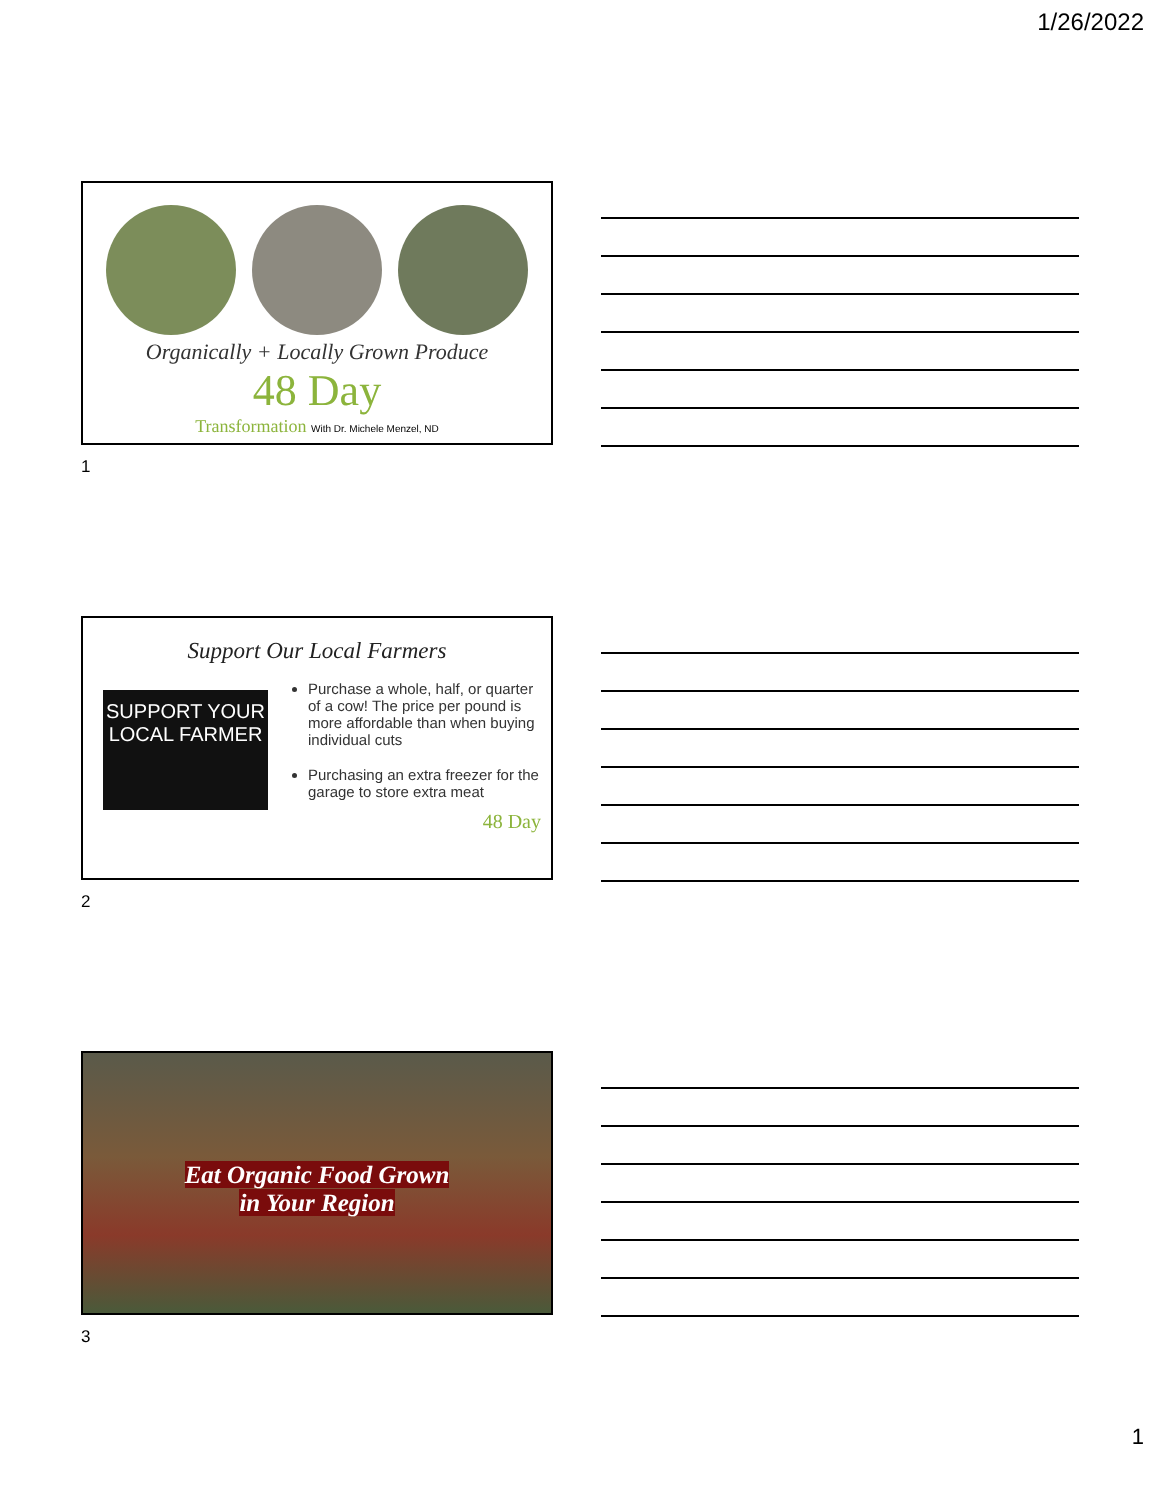1/26/2022
Organically + Locally Grown Produce
48 Day
Transformation With Dr. Michele Menzel, ND
1
Support Our Local Farmers
SUPPORT YOUR LOCAL FARMER
Purchase a whole, half, or quarter of a cow! The price per pound is more affordable than when buying individual cuts
Purchasing an extra freezer for the garage to store extra meat
48 Day
2
Eat Organic Food Grown
in Your Region
3
1